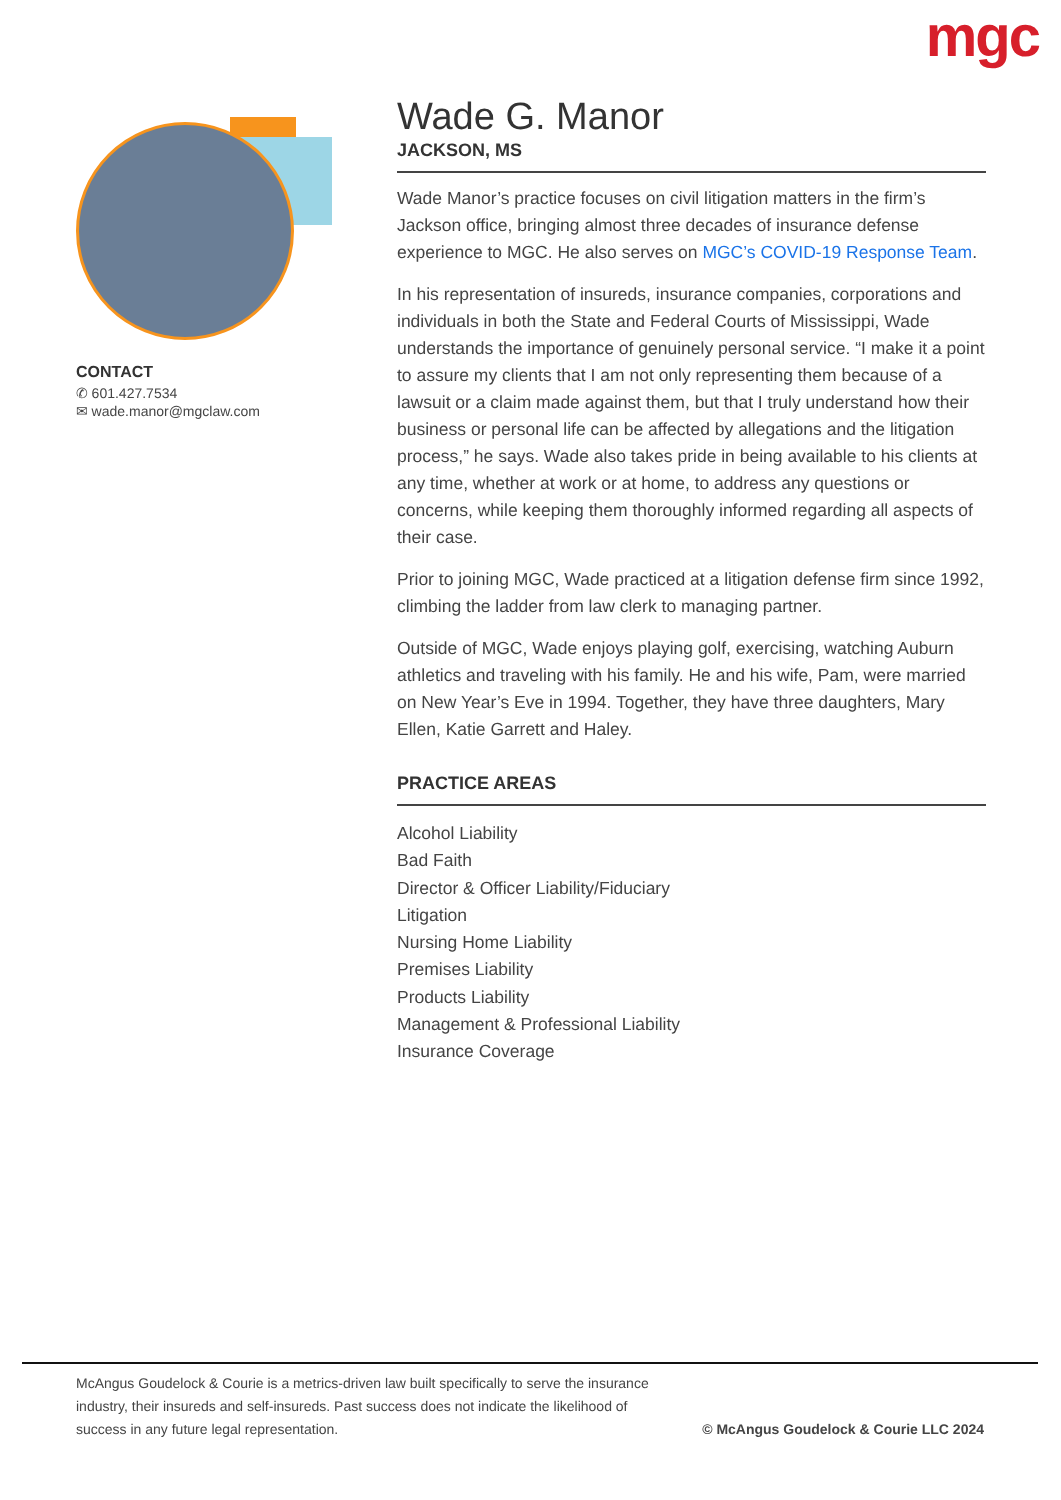mgc
CONTACT
✆ 601.427.7534
✉ wade.manor@mgclaw.com
Wade G. Manor
JACKSON, MS
Wade Manor’s practice focuses on civil litigation matters in the firm’s Jackson office, bringing almost three decades of insurance defense experience to MGC. He also serves on MGC’s COVID-19 Response Team.
In his representation of insureds, insurance companies, corporations and individuals in both the State and Federal Courts of Mississippi, Wade understands the importance of genuinely personal service. “I make it a point to assure my clients that I am not only representing them because of a lawsuit or a claim made against them, but that I truly understand how their business or personal life can be affected by allegations and the litigation process,” he says. Wade also takes pride in being available to his clients at any time, whether at work or at home, to address any questions or concerns, while keeping them thoroughly informed regarding all aspects of their case.
Prior to joining MGC, Wade practiced at a litigation defense firm since 1992, climbing the ladder from law clerk to managing partner.
Outside of MGC, Wade enjoys playing golf, exercising, watching Auburn athletics and traveling with his family. He and his wife, Pam, were married on New Year’s Eve in 1994. Together, they have three daughters, Mary Ellen, Katie Garrett and Haley.
PRACTICE AREAS
Alcohol Liability
Bad Faith
Director & Officer Liability/Fiduciary
Litigation
Nursing Home Liability
Premises Liability
Products Liability
Management & Professional Liability
Insurance Coverage
McAngus Goudelock & Courie is a metrics-driven law built specifically to serve the insurance industry, their insureds and self-insureds. Past success does not indicate the likelihood of success in any future legal representation.
© McAngus Goudelock & Courie LLC 2024